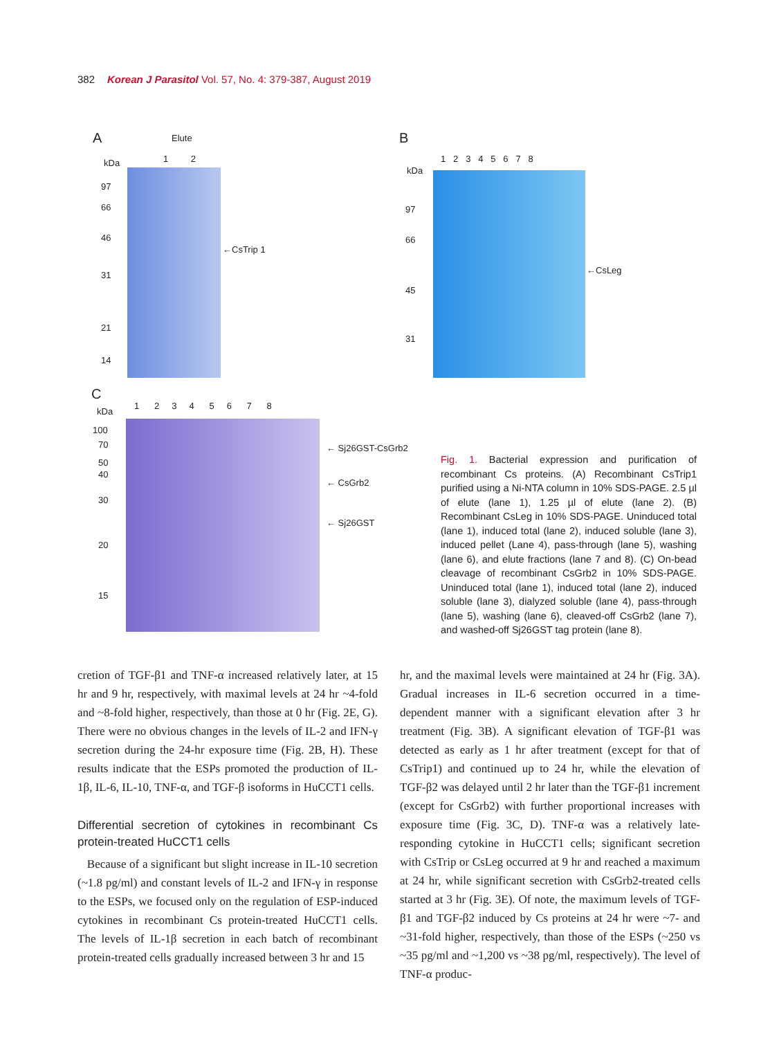382 Korean J Parasitol Vol. 57, No. 4: 379-387, August 2019
A Elute
1 2
kDa
97
66
46
31
21
14
←CsTrip 1
B
1 2 3 4 5 6 7 8
kDa
97
66
45
31
←CsLeg
C
1 2 3 4 5 6 7 8
kDa
100
70
50
40
30
20
15
← Sj26GST-CsGrb2
← CsGrb2
← Sj26GST
Fig. 1. Bacterial expression and purification of recombinant Cs proteins. (A) Recombinant CsTrip1 purified using a Ni-NTA column in 10% SDS-PAGE. 2.5 µl of elute (lane 1), 1.25 µl of elute (lane 2). (B) Recombinant CsLeg in 10% SDS-PAGE. Uninduced total (lane 1), induced total (lane 2), induced soluble (lane 3), induced pellet (Lane 4), pass-through (lane 5), washing (lane 6), and elute fractions (lane 7 and 8). (C) On-bead cleavage of recombinant CsGrb2 in 10% SDS-PAGE. Uninduced total (lane 1), induced total (lane 2), induced soluble (lane 3), dialyzed soluble (lane 4), pass-through (lane 5), washing (lane 6), cleaved-off CsGrb2 (lane 7), and washed-off Sj26GST tag protein (lane 8).
cretion of TGF-β1 and TNF-α increased relatively later, at 15 hr and 9 hr, respectively, with maximal levels at 24 hr ~4-fold and ~8-fold higher, respectively, than those at 0 hr (Fig. 2E, G). There were no obvious changes in the levels of IL-2 and IFN-γ secretion during the 24-hr exposure time (Fig. 2B, H). These results indicate that the ESPs promoted the production of IL-1β, IL-6, IL-10, TNF-α, and TGF-β isoforms in HuCCT1 cells.
Differential secretion of cytokines in recombinant Cs protein-treated HuCCT1 cells
Because of a significant but slight increase in IL-10 secretion (~1.8 pg/ml) and constant levels of IL-2 and IFN-γ in response to the ESPs, we focused only on the regulation of ESP-induced cytokines in recombinant Cs protein-treated HuCCT1 cells. The levels of IL-1β secretion in each batch of recombinant protein-treated cells gradually increased between 3 hr and 15
hr, and the maximal levels were maintained at 24 hr (Fig. 3A). Gradual increases in IL-6 secretion occurred in a time-dependent manner with a significant elevation after 3 hr treatment (Fig. 3B). A significant elevation of TGF-β1 was detected as early as 1 hr after treatment (except for that of CsTrip1) and continued up to 24 hr, while the elevation of TGF-β2 was delayed until 2 hr later than the TGF-β1 increment (except for CsGrb2) with further proportional increases with exposure time (Fig. 3C, D). TNF-α was a relatively late-responding cytokine in HuCCT1 cells; significant secretion with CsTrip or CsLeg occurred at 9 hr and reached a maximum at 24 hr, while significant secretion with CsGrb2-treated cells started at 3 hr (Fig. 3E). Of note, the maximum levels of TGF-β1 and TGF-β2 induced by Cs proteins at 24 hr were ~7- and ~31-fold higher, respectively, than those of the ESPs (~250 vs ~35 pg/ml and ~1,200 vs ~38 pg/ml, respectively). The level of TNF-α produc-